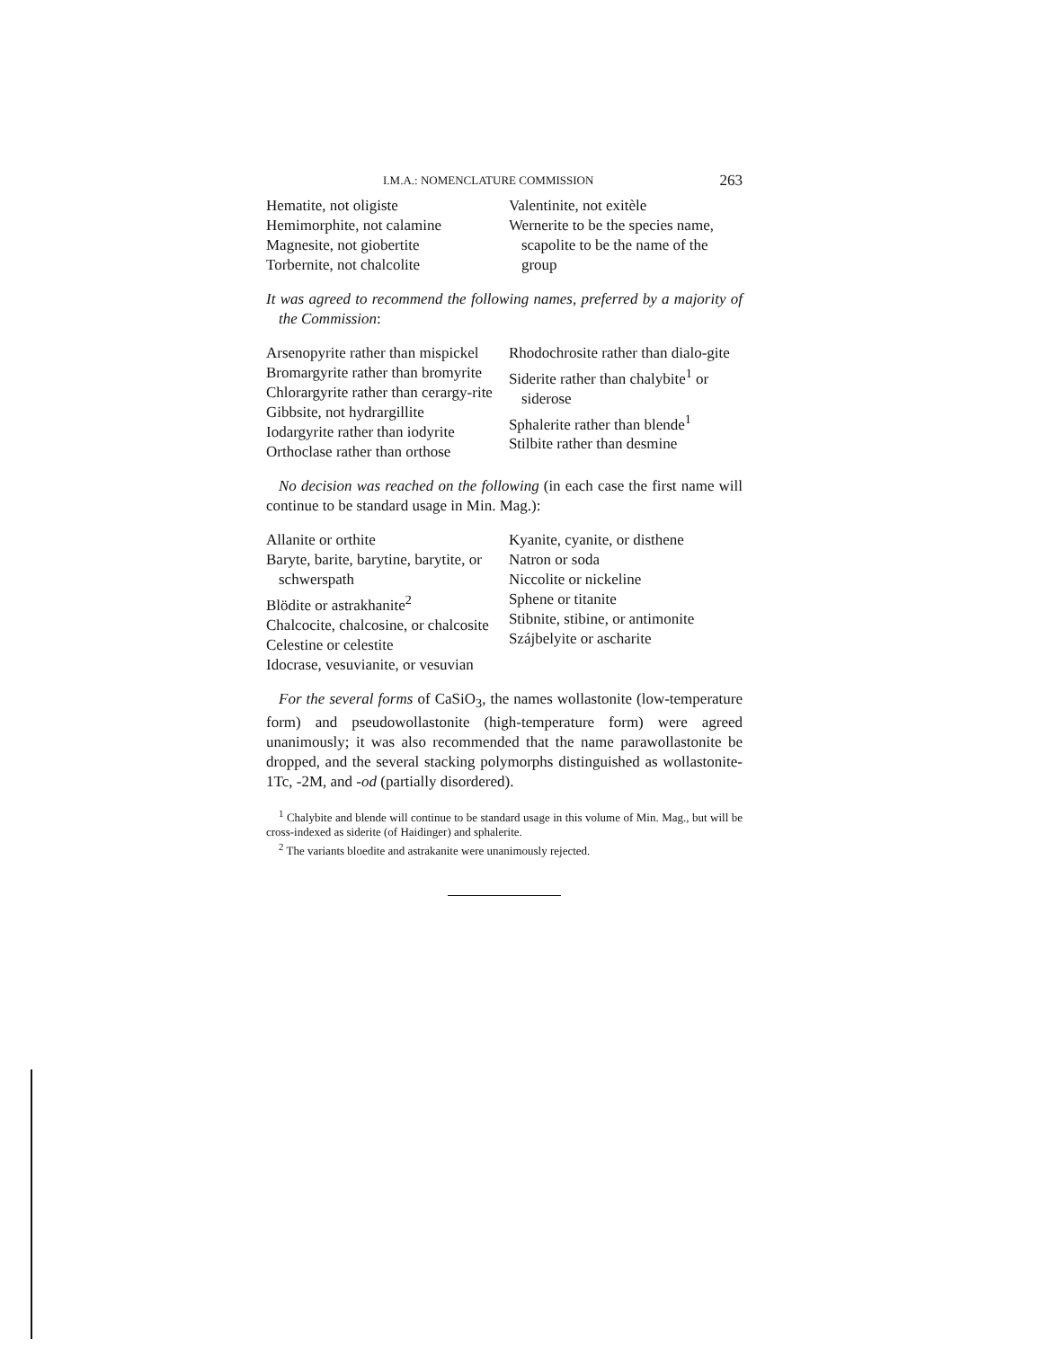I.M.A.: NOMENCLATURE COMMISSION 263
Hematite, not oligiste
Hemimorphite, not calamine
Magnesite, not giobertite
Torbernite, not chalcolite
Valentinite, not exitèle
Wernerite to be the species name, scapolite to be the name of the group
It was agreed to recommend the following names, preferred by a majority of the Commission:
Arsenopyrite rather than mispickel
Bromargyrite rather than bromyrite
Chlorargyrite rather than cerargy-rite
Gibbsite, not hydrargillite
Iodargyrite rather than iodyrite
Orthoclase rather than orthose
Rhodochrosite rather than dialo-gite
Siderite rather than chalybite<sup>1</sup> or siderose
Sphalerite rather than blende<sup>1</sup>
Stilbite rather than desmine
No decision was reached on the following (in each case the first name will continue to be standard usage in Min. Mag.):
Allanite or orthite
Baryte, barite, barytine, barytite, or schwerspath
Blödite or astrakhanite<sup>2</sup>
Chalcocite, chalcosine, or chalcosite
Celestine or celestite
Idocrase, vesuvianite, or vesuvian
Kyanite, cyanite, or disthene
Natron or soda
Niccolite or nickeline
Sphene or titanite
Stibnite, stibine, or antimonite
Szájbelyite or ascharite
For the several forms of CaSiO<sub>3</sub>, the names wollastonite (low-temperature form) and pseudowollastonite (high-temperature form) were agreed unanimously; it was also recommended that the name parawollastonite be dropped, and the several stacking polymorphs distinguished as wollastonite-1Tc, -2M, and -od (partially disordered).
<sup>1</sup> Chalybite and blende will continue to be standard usage in this volume of Min. Mag., but will be cross-indexed as siderite (of Haidinger) and sphalerite.
<sup>2</sup> The variants bloedite and astrakanite were unanimously rejected.